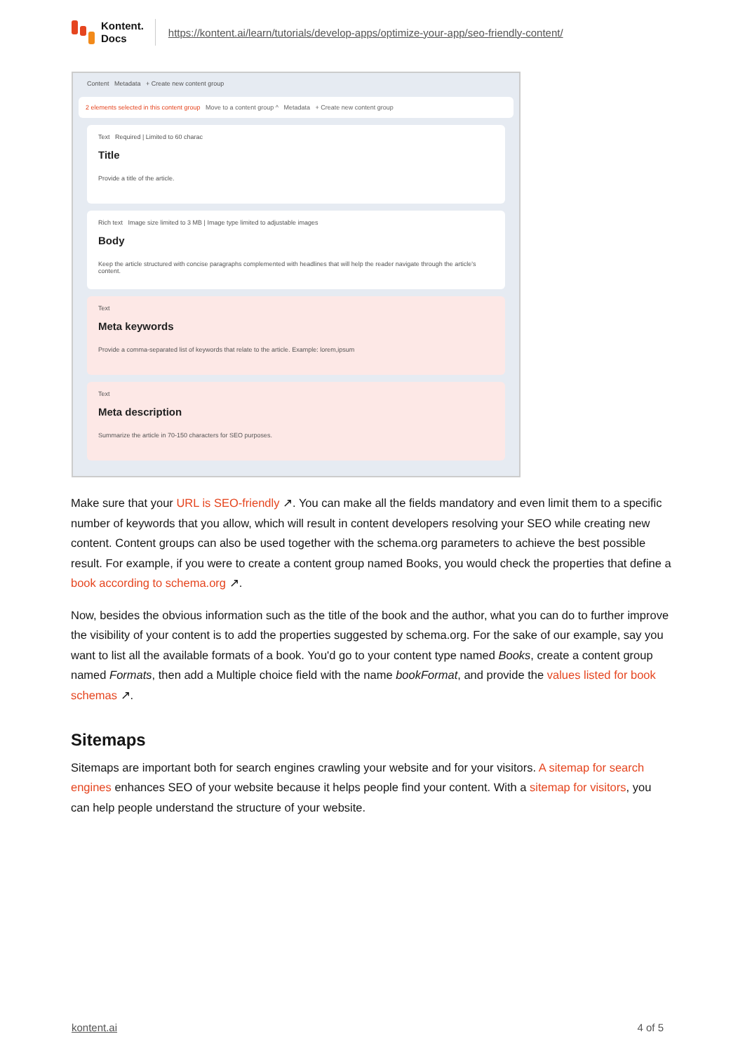Kontent.
Docs
https://kontent.ai/learn/tutorials/develop-apps/optimize-your-app/seo-friendly-content/
Content Metadata + Create new content group
2 elements selected in this content group Move to a content group ^ Metadata + Create new content group
Text Required | Limited to 60 charac
Title
Provide a title of the article.
Rich text Image size limited to 3 MB | Image type limited to adjustable images
Body
Keep the article structured with concise paragraphs complemented with headlines that will help the reader navigate through the article's content.
Text
Meta keywords
Provide a comma-separated list of keywords that relate to the article. Example: lorem,ipsum
Text
Meta description
Summarize the article in 70-150 characters for SEO purposes.
Make sure that your URL is SEO-friendly ↗. You can make all the fields mandatory and even limit them to a specific number of keywords that you allow, which will result in content developers resolving your SEO while creating new content. Content groups can also be used together with the schema.org parameters to achieve the best possible result. For example, if you were to create a content group named Books, you would check the properties that define a book according to schema.org ↗.
Now, besides the obvious information such as the title of the book and the author, what you can do to further improve the visibility of your content is to add the properties suggested by schema.org. For the sake of our example, say you want to list all the available formats of a book. You'd go to your content type named Books, create a content group named Formats, then add a Multiple choice field with the name bookFormat, and provide the values listed for book schemas ↗.
Sitemaps
Sitemaps are important both for search engines crawling your website and for your visitors. A sitemap for search engines enhances SEO of your website because it helps people find your content. With a sitemap for visitors, you can help people understand the structure of your website.
kontent.ai 4 of 5